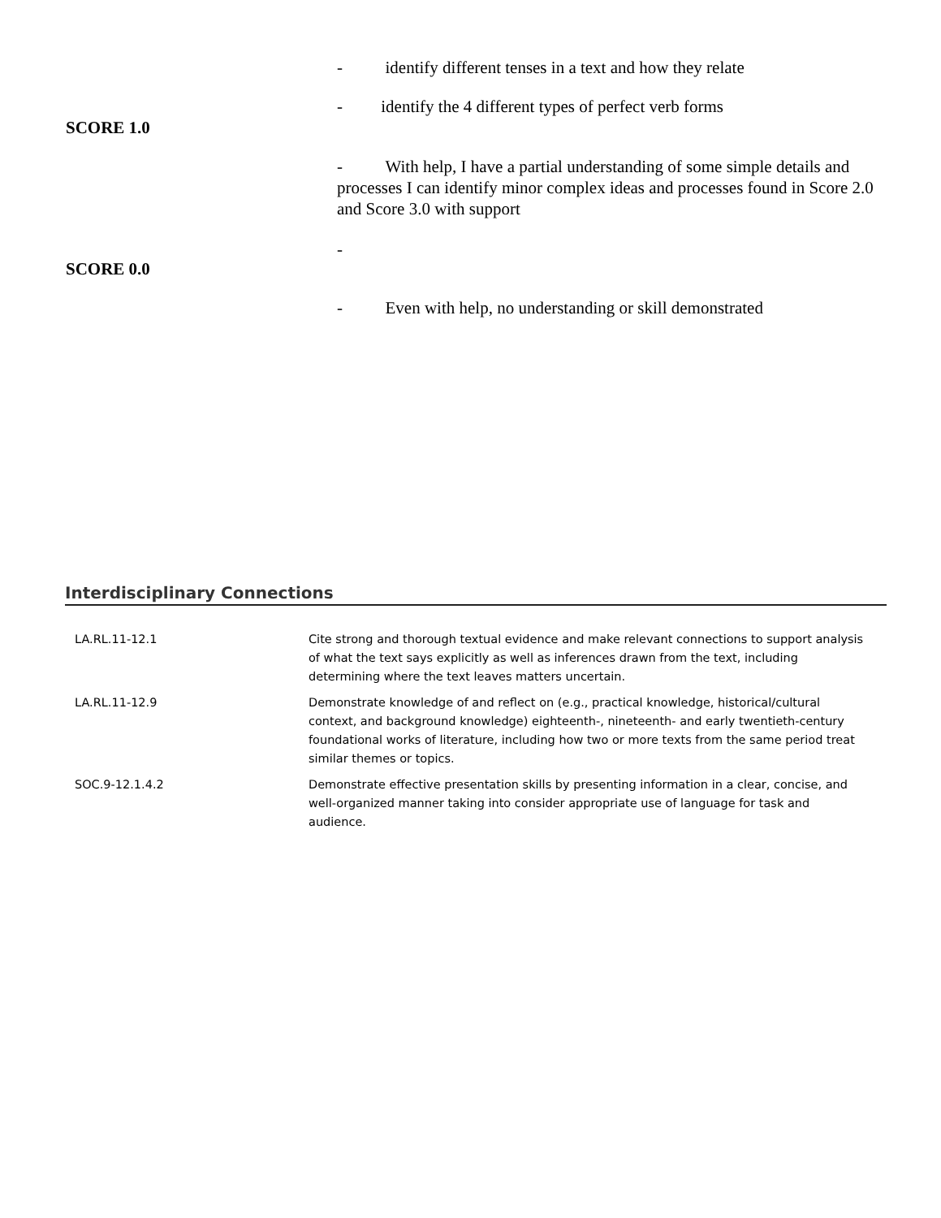- identify different tenses in a text and how they relate
- identify the 4 different types of perfect verb forms
SCORE 1.0
- With help, I have a partial understanding of some simple details and processes I can identify minor complex ideas and processes found in Score 2.0 and Score 3.0 with support
-
SCORE 0.0
- Even with help, no understanding or skill demonstrated
Interdisciplinary Connections
| LA.RL.11-12.1 | Cite strong and thorough textual evidence and make relevant connections to support analysis of what the text says explicitly as well as inferences drawn from the text, including determining where the text leaves matters uncertain. |
| LA.RL.11-12.9 | Demonstrate knowledge of and reflect on (e.g., practical knowledge, historical/cultural context, and background knowledge) eighteenth-, nineteenth- and early twentieth-century foundational works of literature, including how two or more texts from the same period treat similar themes or topics. |
| SOC.9-12.1.4.2 | Demonstrate effective presentation skills by presenting information in a clear, concise, and well-organized manner taking into consider appropriate use of language for task and audience. |